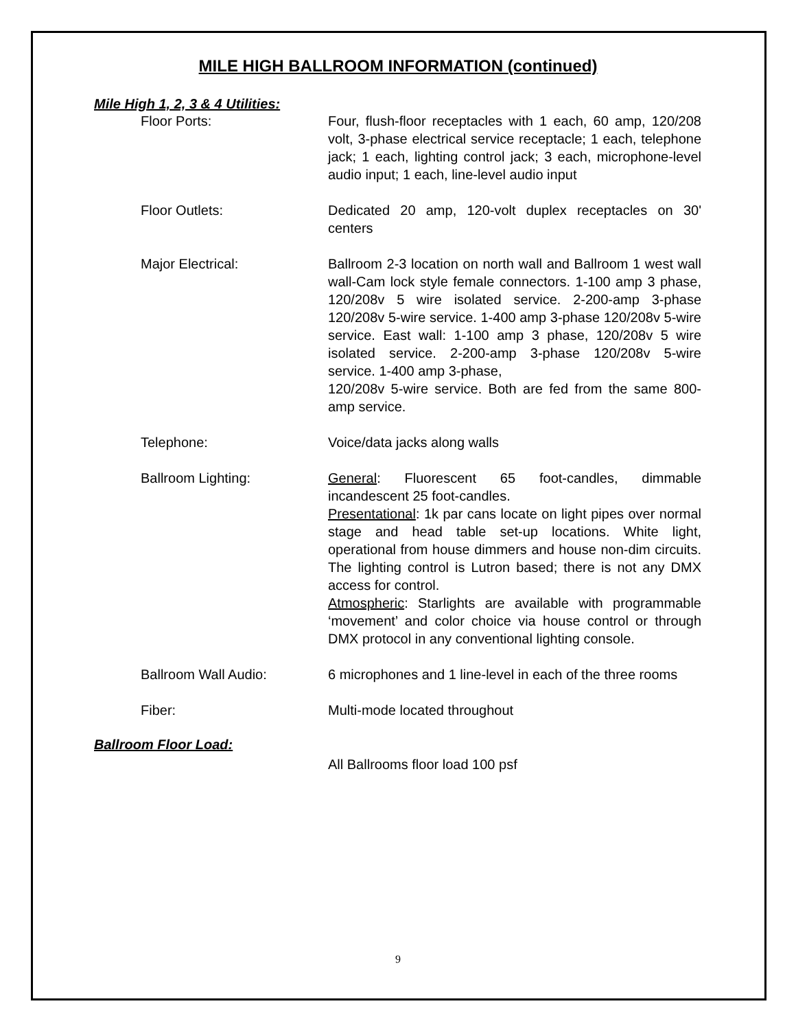MILE HIGH BALLROOM INFORMATION (continued)
Mile High 1, 2, 3 & 4 Utilities:
Floor Ports: Four, flush-floor receptacles with 1 each, 60 amp, 120/208 volt, 3-phase electrical service receptacle; 1 each, telephone jack; 1 each, lighting control jack; 3 each, microphone-level audio input; 1 each, line-level audio input
Floor Outlets: Dedicated 20 amp, 120-volt duplex receptacles on 30' centers
Major Electrical: Ballroom 2-3 location on north wall and Ballroom 1 west wall wall-Cam lock style female connectors. 1-100 amp 3 phase, 120/208v 5 wire isolated service. 2-200-amp 3-phase 120/208v 5-wire service. 1-400 amp 3-phase 120/208v 5-wire service. East wall: 1-100 amp 3 phase, 120/208v 5 wire isolated service. 2-200-amp 3-phase 120/208v 5-wire service. 1-400 amp 3-phase,
120/208v 5-wire service. Both are fed from the same 800-amp service.
Telephone: Voice/data jacks along walls
Ballroom Lighting: General: Fluorescent 65 foot-candles, dimmable incandescent 25 foot-candles.
Presentational: 1k par cans locate on light pipes over normal stage and head table set-up locations. White light, operational from house dimmers and house non-dim circuits. The lighting control is Lutron based; there is not any DMX access for control.
Atmospheric: Starlights are available with programmable ‘movement’ and color choice via house control or through DMX protocol in any conventional lighting console.
Ballroom Wall Audio: 6 microphones and 1 line-level in each of the three rooms
Fiber: Multi-mode located throughout
Ballroom Floor Load:
All Ballrooms floor load 100 psf
9